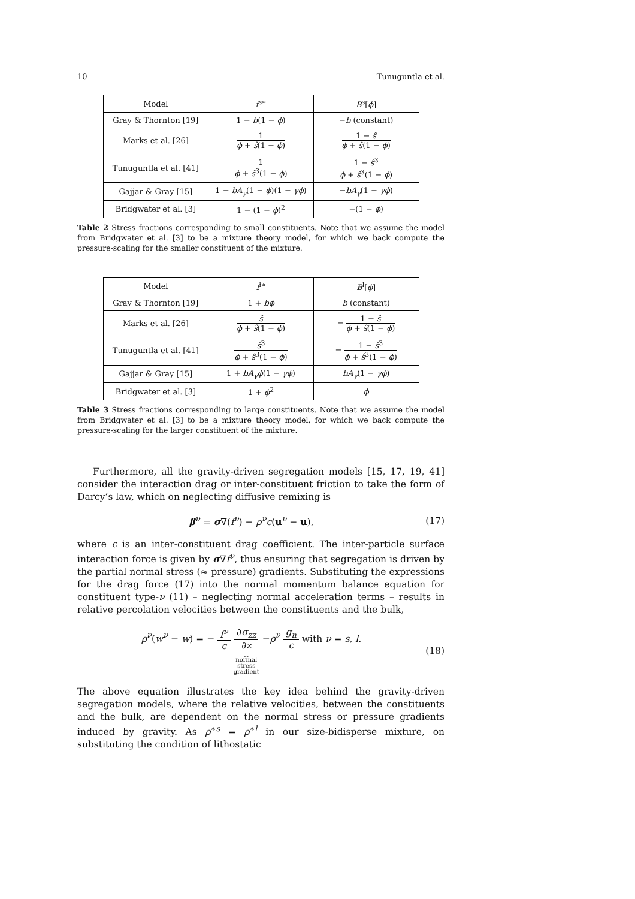10 Tunuguntla et al.
| Model | f<sup>s∗</sup> | B<sup>s</sup>[ ϕ ] |
| --- | --- | --- |
| Gray & Thornton [19] | 1 − b (1 − ϕ ) | − b (constant) |
| Marks et al. [26] | 1 ϕ + ŝ (1 − ϕ ) | 1 − ŝ ϕ + ŝ (1 − ϕ ) |
| Tunuguntla et al. [41] | 1 ϕ + ŝ<sup>3</sup>(1 − ϕ ) | 1 − ŝ<sup>3</sup> ϕ + ŝ<sup>3</sup>(1 − ϕ ) |
| Gajjar & Gray [15] | 1 − bA<sub>γ</sub> (1 − ϕ )(1 − γϕ ) | − bA<sub>γ</sub> (1 − γϕ ) |
| Bridgwater et al. [3] | 1 − (1 − ϕ )<sup>2</sup> | −(1 − ϕ ) |
Table 2 Stress fractions corresponding to small constituents. Note that we assume the model from Bridgwater et al. [3] to be a mixture theory model, for which we back compute the pressure-scaling for the smaller constituent of the mixture.
| Model | f<sup>l∗</sup> | B<sup>l</sup>[ ϕ ] |
| --- | --- | --- |
| Gray & Thornton [19] | 1 + bϕ | b (constant) |
| Marks et al. [26] | ŝ ϕ + ŝ (1 − ϕ ) | − 1 − ŝ ϕ + ŝ (1 − ϕ ) |
| Tunuguntla et al. [41] | ŝ<sup>3</sup> ϕ + ŝ<sup>3</sup>(1 − ϕ ) | − 1 − ŝ<sup>3</sup> ϕ + ŝ<sup>3</sup>(1 − ϕ ) |
| Gajjar & Gray [15] | 1 + bA<sub>γ</sub>ϕ (1 − γϕ ) | bA<sub>γ</sub> (1 − γϕ ) |
| Bridgwater et al. [3] | 1 + ϕ<sup>2</sup> | ϕ |
Table 3 Stress fractions corresponding to large constituents. Note that we assume the model from Bridgwater et al. [3] to be a mixture theory model, for which we back compute the pressure-scaling for the larger constituent of the mixture.
Furthermore, all the gravity-driven segregation models [15, 17, 19, 41] consider the interaction drag or inter-constituent friction to take the form of Darcy’s law, which on neglecting diffusive remixing is
β<sup>ν</sup> = σ∇(f<sup>ν</sup>) − ρ<sup>ν</sup>c(u<sup>ν</sup> − u), (17)
where c is an inter-constituent drag coefficient. The inter-particle surface interaction force is given by σ∇f<sup>ν</sup>, thus ensuring that segregation is driven by the partial normal stress (≈ pressure) gradients. Substituting the expressions for the drag force (17) into the normal momentum balance equation for constituent type-ν (11) – neglecting normal acceleration terms – results in relative percolation velocities between the constituents and the bulk,
ρ<sup>ν</sup>(w<sup>ν</sup> − w) = − f<sup>ν</sup> c ∂σ<sub>zz</sub> ∂z ⏟
normal
stress
gradient −ρ<sup>ν</sup> g<sub>n</sub> c with ν = s, l. (18)
The above equation illustrates the key idea behind the gravity-driven segregation models, where the relative velocities, between the constituents and the bulk, are dependent on the normal stress or pressure gradients induced by gravity. As ρ<sup>∗s</sup> = ρ<sup>∗l</sup> in our size-bidisperse mixture, on substituting the condition of lithostatic